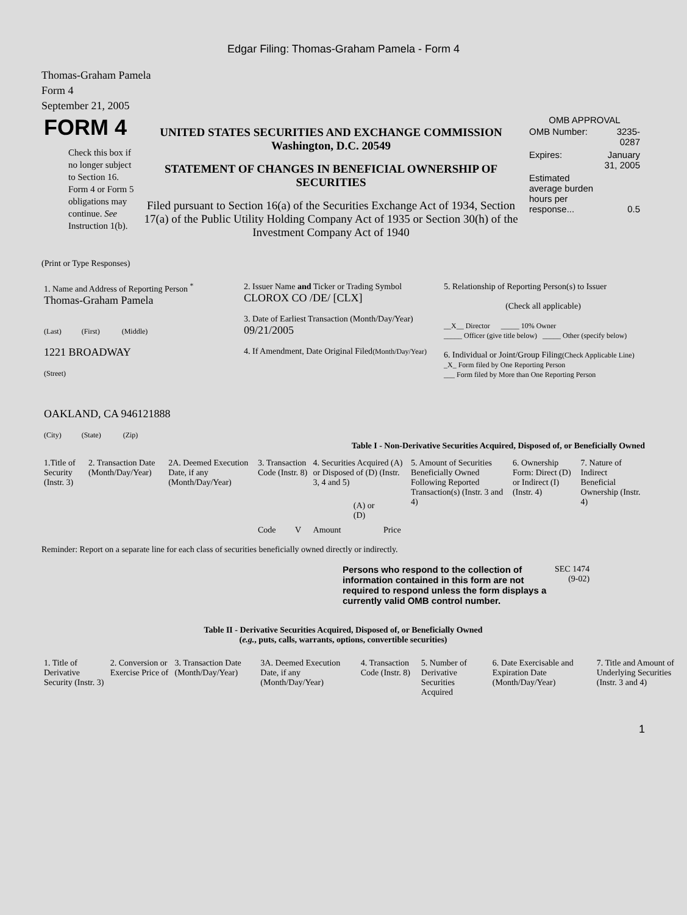Edgar Filing: Thomas-Graham Pamela - Form 4
Thomas-Graham Pamela
Form 4
September 21, 2005
| FORM 4 Check this box if no longer subject to Section 16. Form 4 or Form 5 obligations may continue. See Instruction 1(b). | UNITED STATES SECURITIES AND EXCHANGE COMMISSION Washington, D.C. 20549 STATEMENT OF CHANGES IN BENEFICIAL OWNERSHIP OF SECURITIES Filed pursuant to Section 16(a) of the Securities Exchange Act of 1934, Section 17(a) of the Public Utility Holding Company Act of 1935 or Section 30(h) of the Investment Company Act of 1940 | OMB APPROVAL / OMB Number: / 3235-0287 / / Expires: / January 31, 2005 / / Estimated average burden hours per response... / 0.5 / |
(Print or Type Responses)
| 1. Name and Address of Reporting Person <sup>*</sup> Thomas-Graham Pamela (Last) (First) (Middle) 1221 BROADWAY (Street) OAKLAND, CA 946121888 (City) (State) (Zip) | 2. Issuer Name and Ticker or Trading Symbol CLOROX CO /DE/ [CLX] 3. Date of Earliest Transaction (Month/Day/Year) 09/21/2005 4. If Amendment, Date Original Filed (Month/Day/Year) | 5. Relationship of Reporting Person(s) to Issuer (Check all applicable) __X__ Director _____ 10% Owner _____ Officer (give title below) _____ Other (specify below) 6. Individual or Joint/Group Filing (Check Applicable Line) _X_ Form filed by One Reporting Person ___ Form filed by More than One Reporting Person |
Table I - Non-Derivative Securities Acquired, Disposed of, or Beneficially Owned
| 1.Title of Security (Instr. 3) | 2. Transaction Date (Month/Day/Year) | 2A. Deemed Execution Date, if any (Month/Day/Year) | 3. Transaction Code (Instr. 8) | | 4. Securities Acquired (A) or Disposed of (D) (Instr. 3, 4 and 5) | | | 5. Amount of Securities Beneficially Owned Following Reported Transaction(s) (Instr. 3 and 4) | 6. Ownership Form: Direct (D) or Indirect (I) (Instr. 4) | 7. Nature of Indirect Beneficial Ownership (Instr. 4) |
| | | | Code | V | Amount | (A) or (D) | Price | | | |
Reminder: Report on a separate line for each class of securities beneficially owned directly or indirectly.
| Persons who respond to the collection of information contained in this form are not required to respond unless the form displays a currently valid OMB control number. | SEC 1474 (9-02) |
Table II - Derivative Securities Acquired, Disposed of, or Beneficially Owned
(e.g., puts, calls, warrants, options, convertible securities)
| 1. Title of Derivative Security (Instr. 3) | 2. Conversion or Exercise Price of | 3. Transaction Date (Month/Day/Year) | 3A. Deemed Execution Date, if any (Month/Day/Year) | 4. Transaction Code (Instr. 8) | 5. Number of Derivative Securities Acquired | 6. Date Exercisable and Expiration Date (Month/Day/Year) | 7. Title and Amount of Underlying Securities (Instr. 3 and 4) |
1